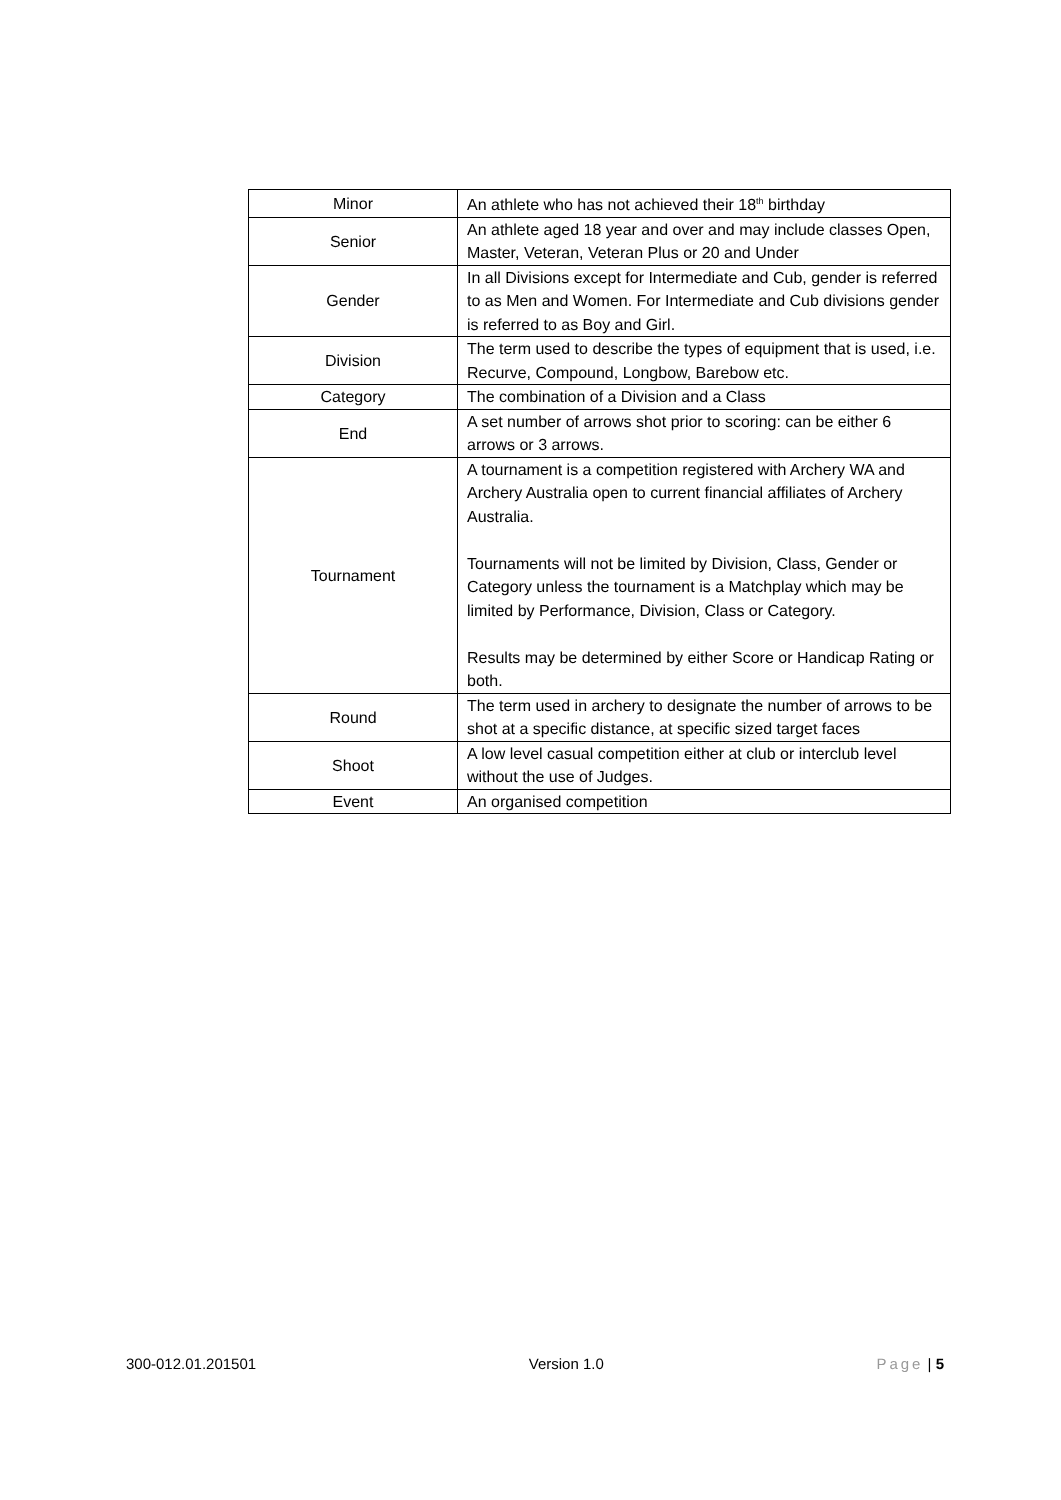| Minor | An athlete who has not achieved their 18<sup>th</sup> birthday |
| Senior | An athlete aged 18 year and over and may include classes Open, Master, Veteran, Veteran Plus or 20 and Under |
| Gender | In all Divisions except for Intermediate and Cub, gender is referred to as Men and Women. For Intermediate and Cub divisions gender is referred to as Boy and Girl. |
| Division | The term used to describe the types of equipment that is used, i.e. Recurve, Compound, Longbow, Barebow etc. |
| Category | The combination of a Division and a Class |
| End | A set number of arrows shot prior to scoring: can be either 6 arrows or 3 arrows. |
| Tournament | A tournament is a competition registered with Archery WA and Archery Australia open to current financial affiliates of Archery Australia. Tournaments will not be limited by Division, Class, Gender or Category unless the tournament is a Matchplay which may be limited by Performance, Division, Class or Category. Results may be determined by either Score or Handicap Rating or both. |
| Round | The term used in archery to designate the number of arrows to be shot at a specific distance, at specific sized target faces |
| Shoot | A low level casual competition either at club or interclub level without the use of Judges. |
| Event | An organised competition |
300-012.01.201501 Version 1.0 Page | 5